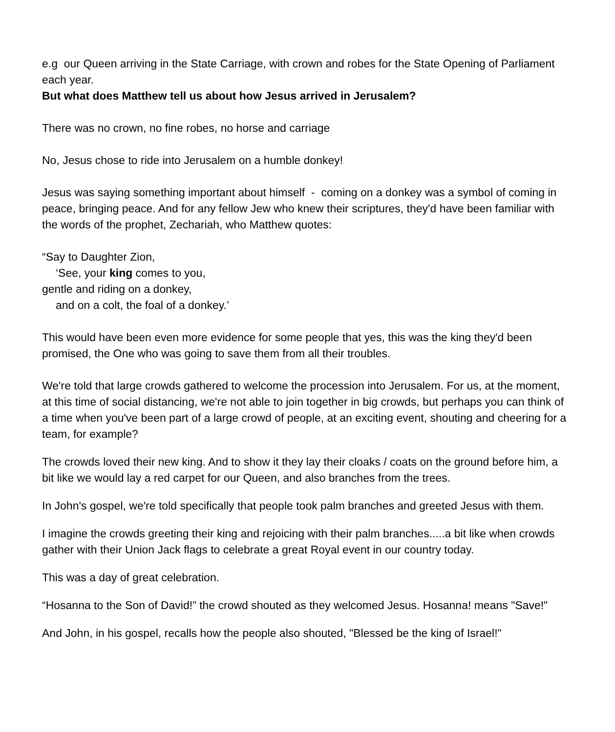e.g our Queen arriving in the State Carriage, with crown and robes for the State Opening of Parliament each year.
But what does Matthew tell us about how Jesus arrived in Jerusalem?
There was no crown, no fine robes, no horse and carriage
No, Jesus chose to ride into Jerusalem on a humble donkey!
Jesus was saying something important about himself - coming on a donkey was a symbol of coming in peace, bringing peace. And for any fellow Jew who knew their scriptures, they'd have been familiar with the words of the prophet, Zechariah, who Matthew quotes:
“Say to Daughter Zion,
‘See, your king comes to you,
gentle and riding on a donkey,
and on a colt, the foal of a donkey.’
This would have been even more evidence for some people that yes, this was the king they'd been promised, the One who was going to save them from all their troubles.
We're told that large crowds gathered to welcome the procession into Jerusalem. For us, at the moment, at this time of social distancing, we're not able to join together in big crowds, but perhaps you can think of a time when you've been part of a large crowd of people, at an exciting event, shouting and cheering for a team, for example?
The crowds loved their new king. And to show it they lay their cloaks / coats on the ground before him, a bit like we would lay a red carpet for our Queen, and also branches from the trees.
In John's gospel, we're told specifically that people took palm branches and greeted Jesus with them.
I imagine the crowds greeting their king and rejoicing with their palm branches.....a bit like when crowds gather with their Union Jack flags to celebrate a great Royal event in our country today.
This was a day of great celebration.
“Hosanna to the Son of David!” the crowd shouted as they welcomed Jesus. Hosanna! means "Save!"
And John, in his gospel, recalls how the people also shouted, "Blessed be the king of Israel!"